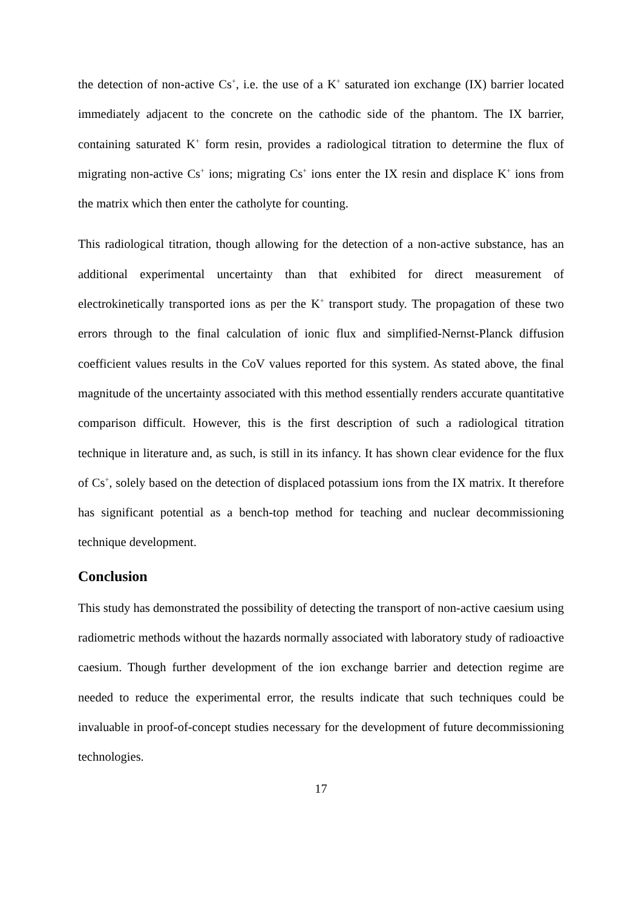the detection of non-active Cs<sup>+</sup>, i.e. the use of a K<sup>+</sup> saturated ion exchange (IX) barrier located immediately adjacent to the concrete on the cathodic side of the phantom. The IX barrier, containing saturated K<sup>+</sup> form resin, provides a radiological titration to determine the flux of migrating non-active Cs<sup>+</sup> ions; migrating Cs<sup>+</sup> ions enter the IX resin and displace K<sup>+</sup> ions from the matrix which then enter the catholyte for counting.
This radiological titration, though allowing for the detection of a non-active substance, has an additional experimental uncertainty than that exhibited for direct measurement of electrokinetically transported ions as per the K<sup>+</sup> transport study. The propagation of these two errors through to the final calculation of ionic flux and simplified-Nernst-Planck diffusion coefficient values results in the CoV values reported for this system. As stated above, the final magnitude of the uncertainty associated with this method essentially renders accurate quantitative comparison difficult. However, this is the first description of such a radiological titration technique in literature and, as such, is still in its infancy. It has shown clear evidence for the flux of Cs<sup>+</sup>, solely based on the detection of displaced potassium ions from the IX matrix. It therefore has significant potential as a bench-top method for teaching and nuclear decommissioning technique development.
Conclusion
This study has demonstrated the possibility of detecting the transport of non-active caesium using radiometric methods without the hazards normally associated with laboratory study of radioactive caesium. Though further development of the ion exchange barrier and detection regime are needed to reduce the experimental error, the results indicate that such techniques could be invaluable in proof-of-concept studies necessary for the development of future decommissioning technologies.
17